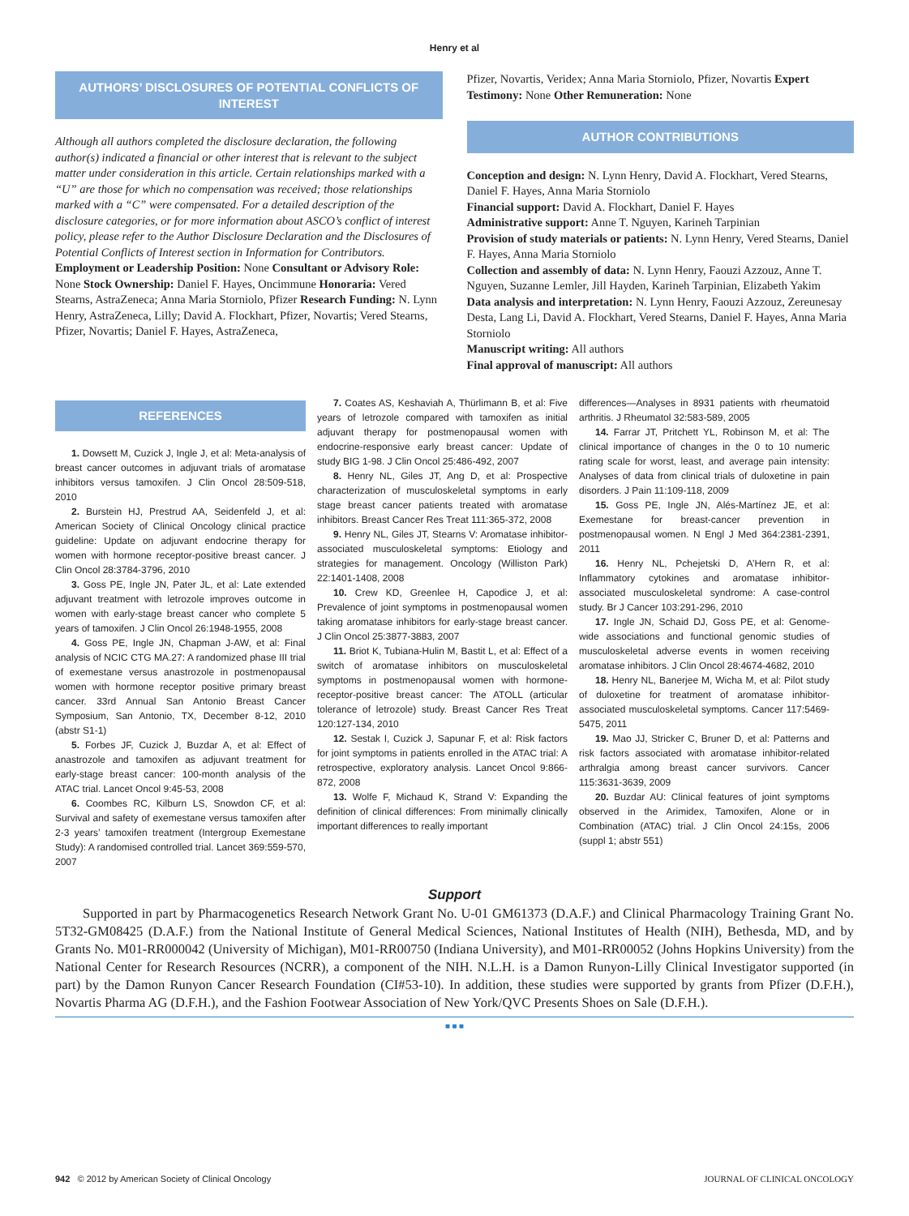Henry et al
AUTHORS’ DISCLOSURES OF POTENTIAL CONFLICTS OF INTEREST
Although all authors completed the disclosure declaration, the following author(s) indicated a financial or other interest that is relevant to the subject matter under consideration in this article. Certain relationships marked with a “U” are those for which no compensation was received; those relationships marked with a “C” were compensated. For a detailed description of the disclosure categories, or for more information about ASCO’s conflict of interest policy, please refer to the Author Disclosure Declaration and the Disclosures of Potential Conflicts of Interest section in Information for Contributors.
Employment or Leadership Position: None Consultant or Advisory Role: None Stock Ownership: Daniel F. Hayes, Oncimmune Honoraria: Vered Stearns, AstraZeneca; Anna Maria Storniolo, Pfizer Research Funding: N. Lynn Henry, AstraZeneca, Lilly; David A. Flockhart, Pfizer, Novartis; Vered Stearns, Pfizer, Novartis; Daniel F. Hayes, AstraZeneca,
Pfizer, Novartis, Veridex; Anna Maria Storniolo, Pfizer, Novartis Expert Testimony: None Other Remuneration: None
AUTHOR CONTRIBUTIONS
Conception and design: N. Lynn Henry, David A. Flockhart, Vered Stearns, Daniel F. Hayes, Anna Maria Storniolo
Financial support: David A. Flockhart, Daniel F. Hayes
Administrative support: Anne T. Nguyen, Karineh Tarpinian
Provision of study materials or patients: N. Lynn Henry, Vered Stearns, Daniel F. Hayes, Anna Maria Storniolo
Collection and assembly of data: N. Lynn Henry, Faouzi Azzouz, Anne T. Nguyen, Suzanne Lemler, Jill Hayden, Karineh Tarpinian, Elizabeth Yakim
Data analysis and interpretation: N. Lynn Henry, Faouzi Azzouz, Zereunesay Desta, Lang Li, David A. Flockhart, Vered Stearns, Daniel F. Hayes, Anna Maria Storniolo
Manuscript writing: All authors
Final approval of manuscript: All authors
REFERENCES
1. Dowsett M, Cuzick J, Ingle J, et al: Meta-analysis of breast cancer outcomes in adjuvant trials of aromatase inhibitors versus tamoxifen. J Clin Oncol 28:509-518, 2010
2. Burstein HJ, Prestrud AA, Seidenfeld J, et al: American Society of Clinical Oncology clinical practice guideline: Update on adjuvant endocrine therapy for women with hormone receptor-positive breast cancer. J Clin Oncol 28:3784-3796, 2010
3. Goss PE, Ingle JN, Pater JL, et al: Late extended adjuvant treatment with letrozole improves outcome in women with early-stage breast cancer who complete 5 years of tamoxifen. J Clin Oncol 26:1948-1955, 2008
4. Goss PE, Ingle JN, Chapman J-AW, et al: Final analysis of NCIC CTG MA.27: A randomized phase III trial of exemestane versus anastrozole in postmenopausal women with hormone receptor positive primary breast cancer. 33rd Annual San Antonio Breast Cancer Symposium, San Antonio, TX, December 8-12, 2010 (abstr S1-1)
5. Forbes JF, Cuzick J, Buzdar A, et al: Effect of anastrozole and tamoxifen as adjuvant treatment for early-stage breast cancer: 100-month analysis of the ATAC trial. Lancet Oncol 9:45-53, 2008
6. Coombes RC, Kilburn LS, Snowdon CF, et al: Survival and safety of exemestane versus tamoxifen after 2-3 years’ tamoxifen treatment (Intergroup Exemestane Study): A randomised controlled trial. Lancet 369:559-570, 2007
7. Coates AS, Keshaviah A, Thürlimann B, et al: Five years of letrozole compared with tamoxifen as initial adjuvant therapy for postmenopausal women with endocrine-responsive early breast cancer: Update of study BIG 1-98. J Clin Oncol 25:486-492, 2007
8. Henry NL, Giles JT, Ang D, et al: Prospective characterization of musculoskeletal symptoms in early stage breast cancer patients treated with aromatase inhibitors. Breast Cancer Res Treat 111:365-372, 2008
9. Henry NL, Giles JT, Stearns V: Aromatase inhibitor-associated musculoskeletal symptoms: Etiology and strategies for management. Oncology (Williston Park) 22:1401-1408, 2008
10. Crew KD, Greenlee H, Capodice J, et al: Prevalence of joint symptoms in postmenopausal women taking aromatase inhibitors for early-stage breast cancer. J Clin Oncol 25:3877-3883, 2007
11. Briot K, Tubiana-Hulin M, Bastit L, et al: Effect of a switch of aromatase inhibitors on musculoskeletal symptoms in postmenopausal women with hormone-receptor-positive breast cancer: The ATOLL (articular tolerance of letrozole) study. Breast Cancer Res Treat 120:127-134, 2010
12. Sestak I, Cuzick J, Sapunar F, et al: Risk factors for joint symptoms in patients enrolled in the ATAC trial: A retrospective, exploratory analysis. Lancet Oncol 9:866-872, 2008
13. Wolfe F, Michaud K, Strand V: Expanding the definition of clinical differences: From minimally clinically important differences to really important
differences—Analyses in 8931 patients with rheumatoid arthritis. J Rheumatol 32:583-589, 2005
14. Farrar JT, Pritchett YL, Robinson M, et al: The clinical importance of changes in the 0 to 10 numeric rating scale for worst, least, and average pain intensity: Analyses of data from clinical trials of duloxetine in pain disorders. J Pain 11:109-118, 2009
15. Goss PE, Ingle JN, Alés-Martínez JE, et al: Exemestane for breast-cancer prevention in postmenopausal women. N Engl J Med 364:2381-2391, 2011
16. Henry NL, Pchejetski D, A’Hern R, et al: Inflammatory cytokines and aromatase inhibitor-associated musculoskeletal syndrome: A case-control study. Br J Cancer 103:291-296, 2010
17. Ingle JN, Schaid DJ, Goss PE, et al: Genome-wide associations and functional genomic studies of musculoskeletal adverse events in women receiving aromatase inhibitors. J Clin Oncol 28:4674-4682, 2010
18. Henry NL, Banerjee M, Wicha M, et al: Pilot study of duloxetine for treatment of aromatase inhibitor-associated musculoskeletal symptoms. Cancer 117:5469-5475, 2011
19. Mao JJ, Stricker C, Bruner D, et al: Patterns and risk factors associated with aromatase inhibitor-related arthralgia among breast cancer survivors. Cancer 115:3631-3639, 2009
20. Buzdar AU: Clinical features of joint symptoms observed in the Arimidex, Tamoxifen, Alone or in Combination (ATAC) trial. J Clin Oncol 24:15s, 2006 (suppl 1; abstr 551)
Support
Supported in part by Pharmacogenetics Research Network Grant No. U-01 GM61373 (D.A.F.) and Clinical Pharmacology Training Grant No. 5T32-GM08425 (D.A.F.) from the National Institute of General Medical Sciences, National Institutes of Health (NIH), Bethesda, MD, and by Grants No. M01-RR000042 (University of Michigan), M01-RR00750 (Indiana University), and M01-RR00052 (Johns Hopkins University) from the National Center for Research Resources (NCRR), a component of the NIH. N.L.H. is a Damon Runyon-Lilly Clinical Investigator supported (in part) by the Damon Runyon Cancer Research Foundation (CI#53-10). In addition, these studies were supported by grants from Pfizer (D.F.H.), Novartis Pharma AG (D.F.H.), and the Fashion Footwear Association of New York/QVC Presents Shoes on Sale (D.F.H.).
■ ■ ■
942 © 2012 by American Society of Clinical Oncology JOURNAL OF CLINICAL ONCOLOGY